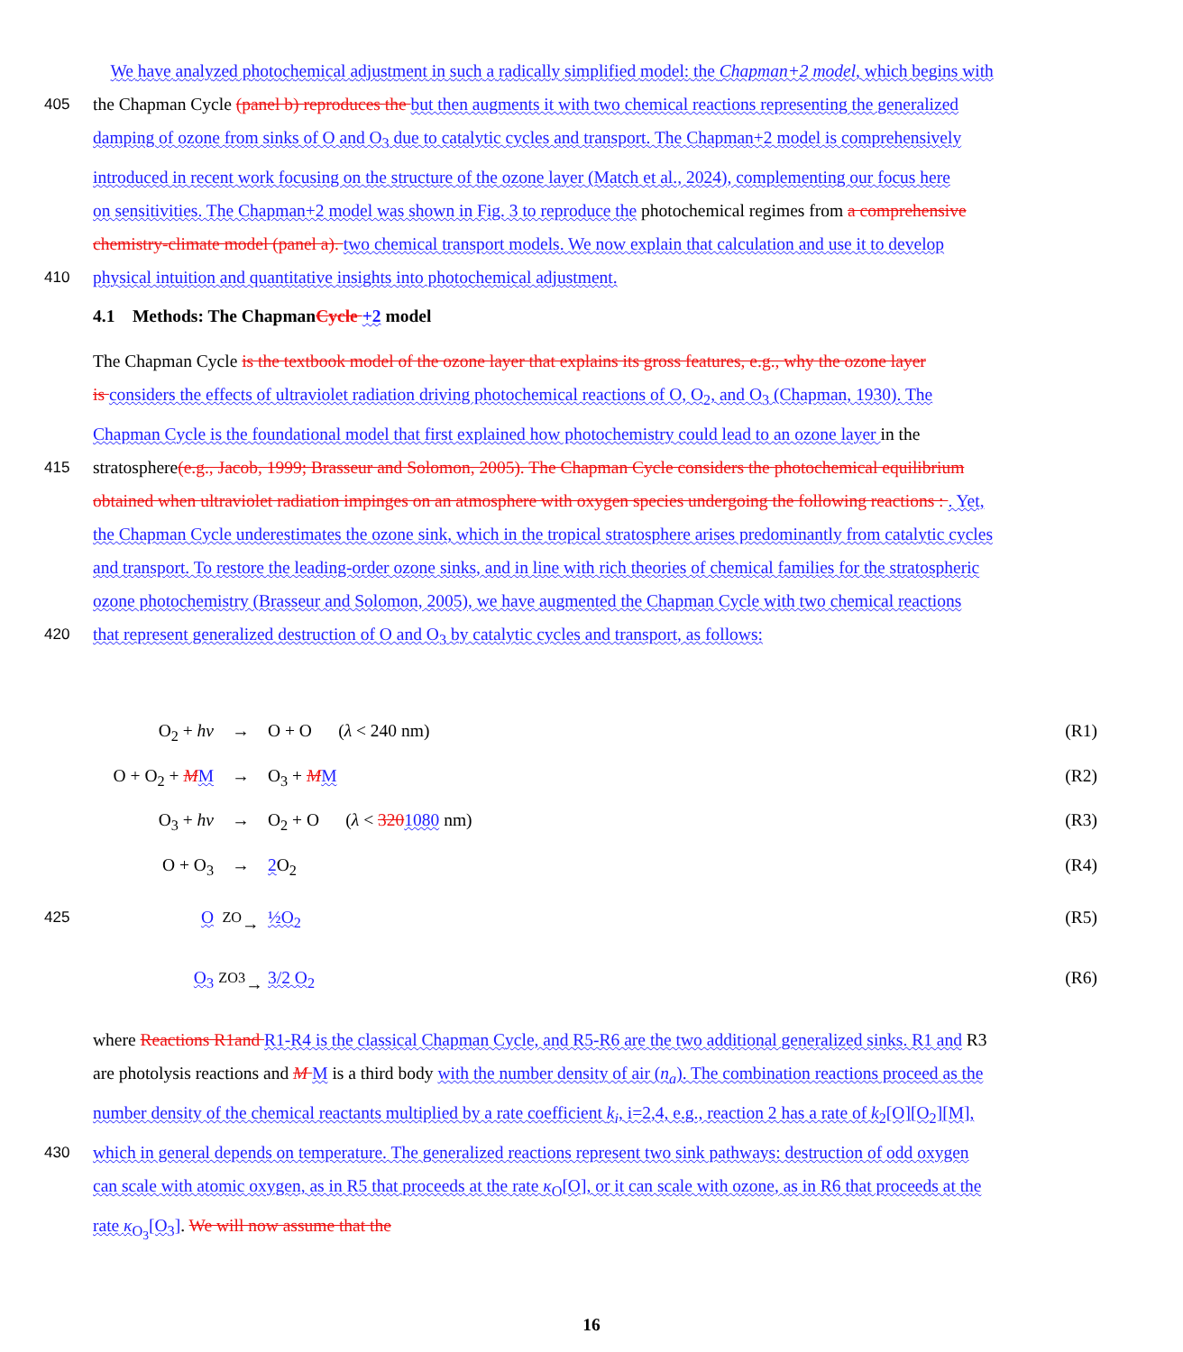We have analyzed photochemical adjustment in such a radically simplified model: the Chapman+2 model, which begins with
405 the Chapman Cycle (panel b) reproduces the but then augments it with two chemical reactions representing the generalized
damping of ozone from sinks of O and O<sub>3</sub> due to catalytic cycles and transport. The Chapman+2 model is comprehensively
introduced in recent work focusing on the structure of the ozone layer (Match et al., 2024), complementing our focus here
on sensitivities. The Chapman+2 model was shown in Fig. 3 to reproduce the photochemical regimes from a comprehensive
chemistry-climate model (panel a). two chemical transport models. We now explain that calculation and use it to develop
410 physical intuition and quantitative insights into photochemical adjustment.
4.1 Methods: The ChapmanCycle +2 model
The Chapman Cycle is the textbook model of the ozone layer that explains its gross features, e.g., why the ozone layer
is considers the effects of ultraviolet radiation driving photochemical reactions of O, O<sub>2</sub>, and O<sub>3</sub> (Chapman, 1930). The
Chapman Cycle is the foundational model that first explained how photochemistry could lead to an ozone layer in the
415 stratosphere(e.g., Jacob, 1999; Brasseur and Solomon, 2005). The Chapman Cycle considers the photochemical equilibrium
obtained when ultraviolet radiation impinges on an atmosphere with oxygen species undergoing the following reactions : . Yet,
the Chapman Cycle underestimates the ozone sink, which in the tropical stratosphere arises predominantly from catalytic cycles
and transport. To restore the leading-order ozone sinks, and in line with rich theories of chemical families for the stratospheric
ozone photochemistry (Brasseur and Solomon, 2005), we have augmented the Chapman Cycle with two chemical reactions
420 that represent generalized destruction of O and O<sub>3</sub> by catalytic cycles and transport, as follows:
O<sub>2</sub> + hν → O + O (λ < 240 nm) (R1)
O + O<sub>2</sub> + MM → O<sub>3</sub> + MM (R2)
O<sub>3</sub> + hν → O<sub>2</sub> + O (λ < 3201080 nm) (R3)
O + O<sub>3</sub> → 2 O<sub>2</sub> (R4)
425 O<sup>ZO</sup>→ ½O<sub>2</sub> (R5)
O<sub>3</sub> <sup>ZO3</sup>→ 3/2 O<sub>2</sub> (R6)
where Reactions R1and R1-R4 is the classical Chapman Cycle, and R5-R6 are the two additional generalized sinks. R1 and R3
are photolysis reactions and M M is a third body with the number density of air (n<sub>a</sub>). The combination reactions proceed as the
number density of the chemical reactants multiplied by a rate coefficient k<sub>i</sub>, i=2,4, e.g., reaction 2 has a rate of k<sub>2</sub>[O][O<sub>2</sub>][M],
430 which in general depends on temperature. The generalized reactions represent two sink pathways: destruction of odd oxygen
can scale with atomic oxygen, as in R5 that proceeds at the rate κ<sub>O</sub>[O], or it can scale with ozone, as in R6 that proceeds at the
rate κ<sub>O<sub>3</sub></sub>[O<sub>3</sub>]. We will now assume that the
16